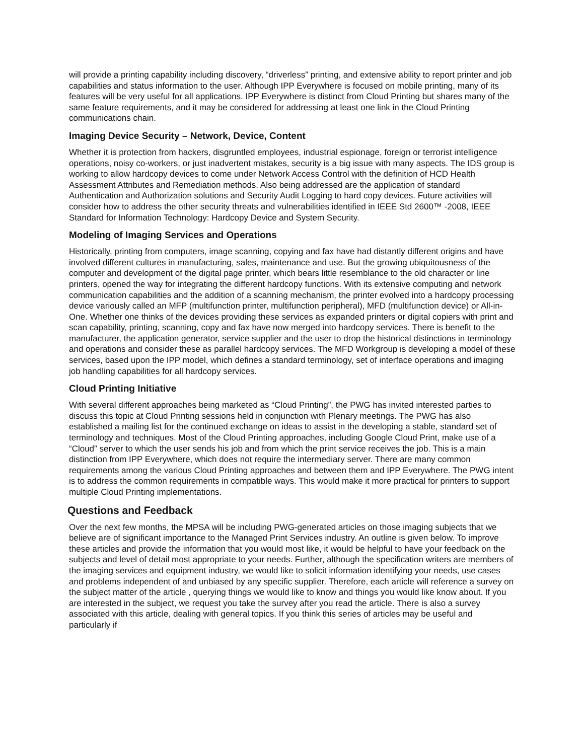will provide a printing capability including discovery, “driverless” printing, and extensive ability to report printer and job capabilities and status information to the user. Although IPP Everywhere is focused on mobile printing, many of its features will be very useful for all applications. IPP Everywhere is distinct from Cloud Printing but shares many of the same feature requirements, and it may be considered for addressing at least one link in the Cloud Printing communications chain.
Imaging Device Security – Network, Device, Content
Whether it is protection from hackers, disgruntled employees, industrial espionage, foreign or terrorist intelligence operations, noisy co-workers, or just inadvertent mistakes, security is a big issue with many aspects. The IDS group is working to allow hardcopy devices to come under Network Access Control with the definition of HCD Health Assessment Attributes and Remediation methods. Also being addressed are the application of standard Authentication and Authorization solutions and Security Audit Logging to hard copy devices. Future activities will consider how to address the other security threats and vulnerabilities identified in IEEE Std 2600™ -2008, IEEE Standard for Information Technology: Hardcopy Device and System Security.
Modeling of Imaging Services and Operations
Historically, printing from computers, image scanning, copying and fax have had distantly different origins and have involved different cultures in manufacturing, sales, maintenance and use. But the growing ubiquitousness of the computer and development of the digital page printer, which bears little resemblance to the old character or line printers, opened the way for integrating the different hardcopy functions. With its extensive computing and network communication capabilities and the addition of a scanning mechanism, the printer evolved into a hardcopy processing device variously called an MFP (multifunction printer, multifunction peripheral), MFD (multifunction device) or All-in-One. Whether one thinks of the devices providing these services as expanded printers or digital copiers with print and scan capability, printing, scanning, copy and fax have now merged into hardcopy services. There is benefit to the manufacturer, the application generator, service supplier and the user to drop the historical distinctions in terminology and operations and consider these as parallel hardcopy services. The MFD Workgroup is developing a model of these services, based upon the IPP model, which defines a standard terminology, set of interface operations and imaging job handling capabilities for all hardcopy services.
Cloud Printing Initiative
With several different approaches being marketed as “Cloud Printing”, the PWG has invited interested parties to discuss this topic at Cloud Printing sessions held in conjunction with Plenary meetings. The PWG has also established a mailing list for the continued exchange on ideas to assist in the developing a stable, standard set of terminology and techniques. Most of the Cloud Printing approaches, including Google Cloud Print, make use of a “Cloud” server to which the user sends his job and from which the print service receives the job. This is a main distinction from IPP Everywhere, which does not require the intermediary server. There are many common requirements among the various Cloud Printing approaches and between them and IPP Everywhere. The PWG intent is to address the common requirements in compatible ways. This would make it more practical for printers to support multiple Cloud Printing implementations.
Questions and Feedback
Over the next few months, the MPSA will be including PWG-generated articles on those imaging subjects that we believe are of significant importance to the Managed Print Services industry. An outline is given below. To improve these articles and provide the information that you would most like, it would be helpful to have your feedback on the subjects and level of detail most appropriate to your needs. Further, although the specification writers are members of the imaging services and equipment industry, we would like to solicit information identifying your needs, use cases and problems independent of and unbiased by any specific supplier. Therefore, each article will reference a survey on the subject matter of the article , querying things we would like to know and things you would like know about. If you are interested in the subject, we request you take the survey after you read the article. There is also a survey associated with this article, dealing with general topics. If you think this series of articles may be useful and particularly if